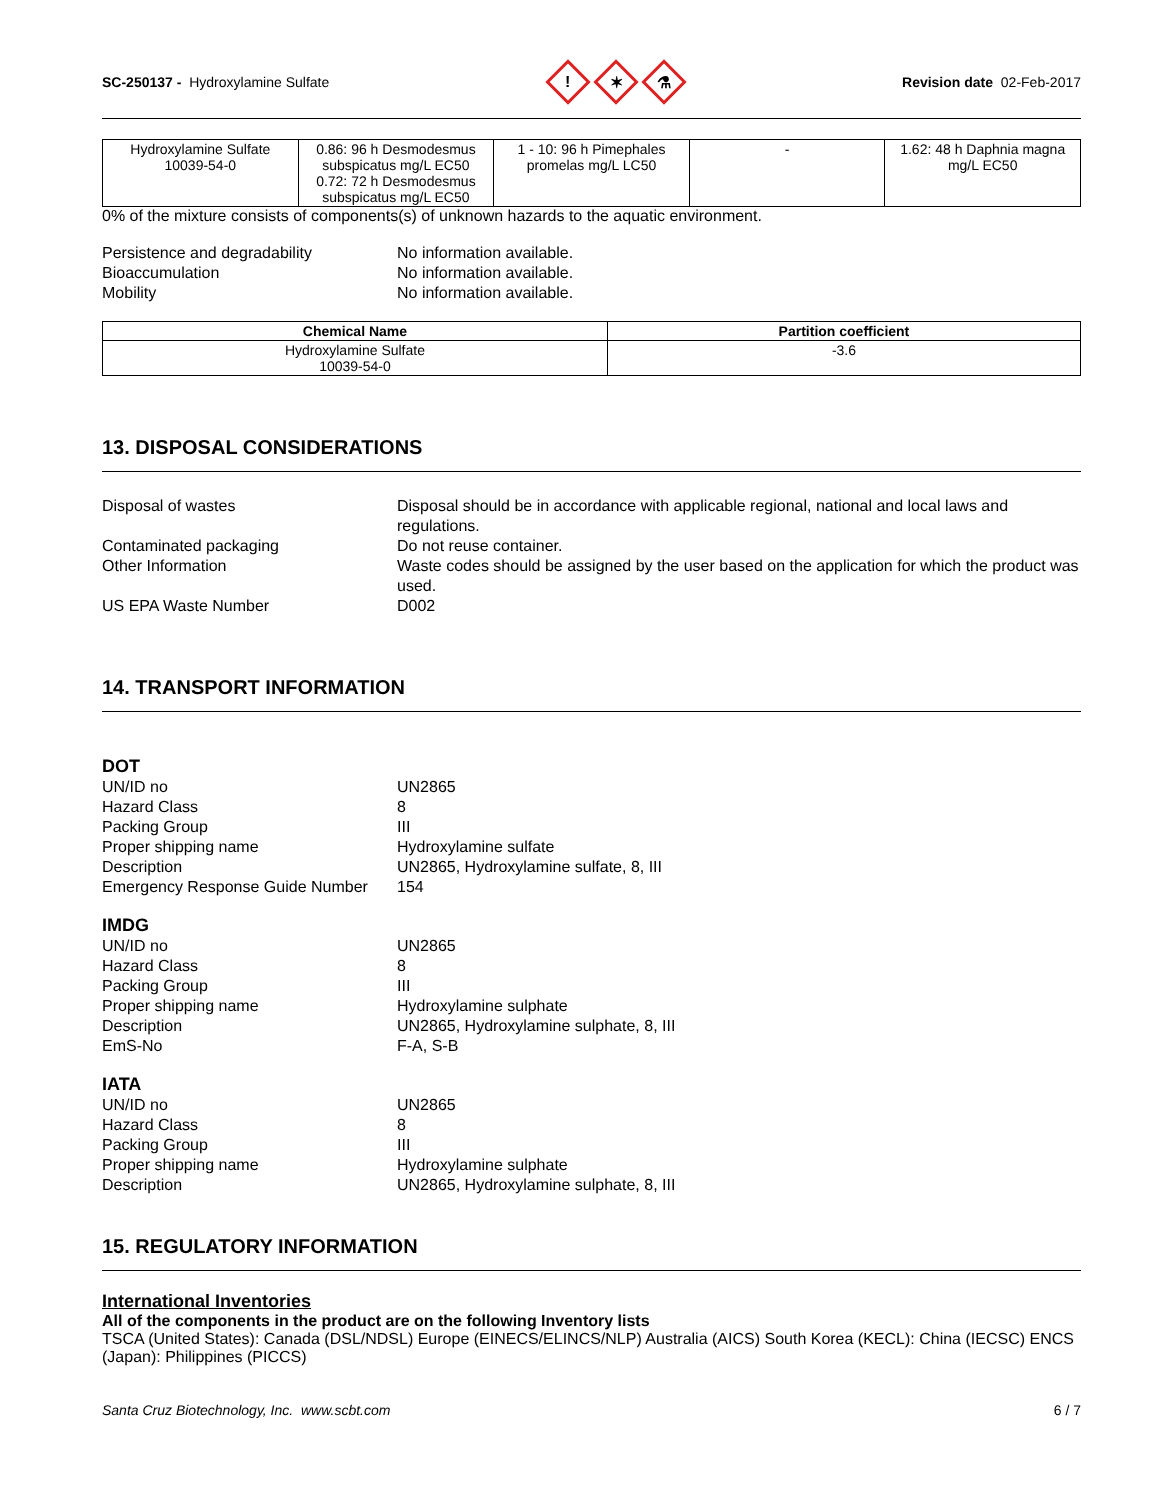SC-250137 - Hydroxylamine Sulfate
!
✶
⚗
Revision date 02-Feb-2017
| Hydroxylamine Sulfate 10039-54-0 | 0.86: 96 h Desmodesmus subspicatus mg/L EC50 0.72: 72 h Desmodesmus subspicatus mg/L EC50 | 1 - 10: 96 h Pimephales promelas mg/L LC50 | - | 1.62: 48 h Daphnia magna mg/L EC50 |
0% of the mixture consists of components(s) of unknown hazards to the aquatic environment.
Persistence and degradability
No information available.
Bioaccumulation
No information available.
Mobility
No information available.
| Chemical Name | Partition coefficient |
| --- | --- |
| Hydroxylamine Sulfate 10039-54-0 | -3.6 |
13. DISPOSAL CONSIDERATIONS
Disposal of wastes
Disposal should be in accordance with applicable regional, national and local laws and regulations.
Contaminated packaging
Do not reuse container.
Other Information
Waste codes should be assigned by the user based on the application for which the product was used.
US EPA Waste Number
D002
14. TRANSPORT INFORMATION
DOT
UN/ID no
UN2865
Hazard Class
8
Packing Group
III
Proper shipping name
Hydroxylamine sulfate
Description
UN2865, Hydroxylamine sulfate, 8, III
Emergency Response Guide Number
154
IMDG
UN/ID no
UN2865
Hazard Class
8
Packing Group
III
Proper shipping name
Hydroxylamine sulphate
Description
UN2865, Hydroxylamine sulphate, 8, III
EmS-No
F-A, S-B
IATA
UN/ID no
UN2865
Hazard Class
8
Packing Group
III
Proper shipping name
Hydroxylamine sulphate
Description
UN2865, Hydroxylamine sulphate, 8, III
15. REGULATORY INFORMATION
International Inventories
All of the components in the product are on the following Inventory lists
TSCA (United States): Canada (DSL/NDSL) Europe (EINECS/ELINCS/NLP) Australia (AICS) South Korea (KECL): China (IECSC) ENCS (Japan): Philippines (PICCS)
Santa Cruz Biotechnology, Inc. www.scbt.com 6 / 7